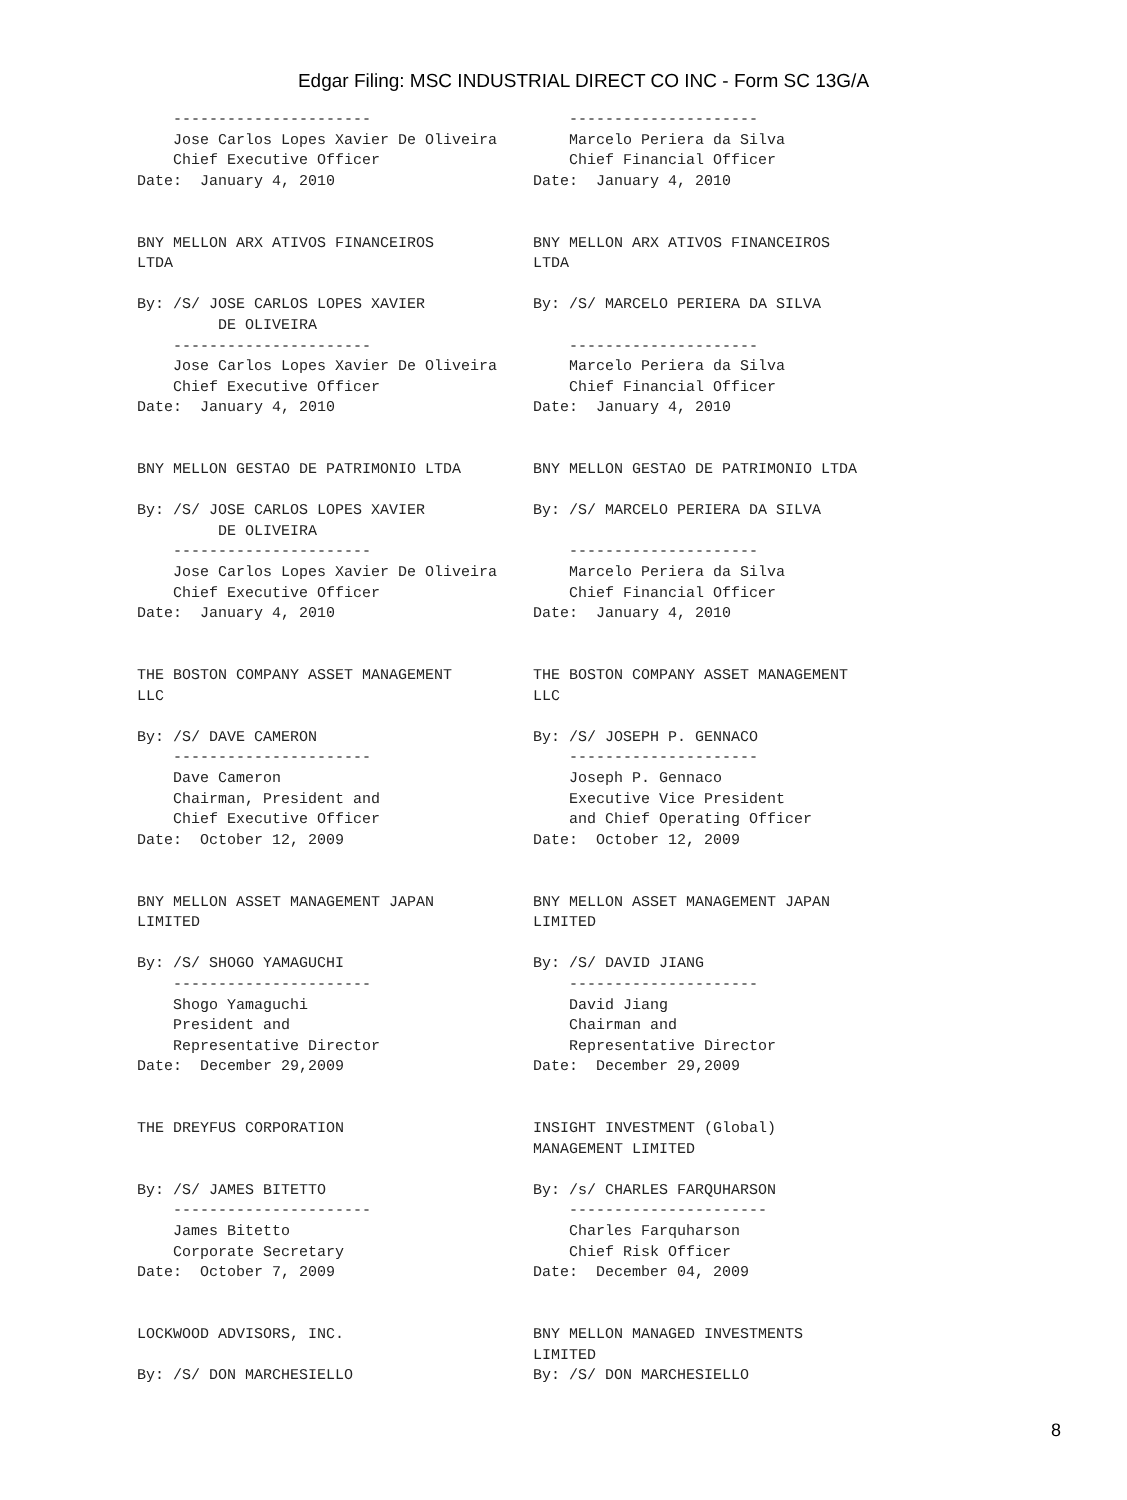Edgar Filing: MSC INDUSTRIAL DIRECT CO INC - Form SC 13G/A
    ----------------------                      ---------------------
    Jose Carlos Lopes Xavier De Oliveira        Marcelo Periera da Silva
    Chief Executive Officer                     Chief Financial Officer
Date:  January 4, 2010                      Date:  January 4, 2010


BNY MELLON ARX ATIVOS FINANCEIROS           BNY MELLON ARX ATIVOS FINANCEIROS
LTDA                                        LTDA

By: /S/ JOSE CARLOS LOPES XAVIER            By: /S/ MARCELO PERIERA DA SILVA
         DE OLIVEIRA
    ----------------------                      ---------------------
    Jose Carlos Lopes Xavier De Oliveira        Marcelo Periera da Silva
    Chief Executive Officer                     Chief Financial Officer
Date:  January 4, 2010                      Date:  January 4, 2010


BNY MELLON GESTAO DE PATRIMONIO LTDA        BNY MELLON GESTAO DE PATRIMONIO LTDA

By: /S/ JOSE CARLOS LOPES XAVIER            By: /S/ MARCELO PERIERA DA SILVA
         DE OLIVEIRA
    ----------------------                      ---------------------
    Jose Carlos Lopes Xavier De Oliveira        Marcelo Periera da Silva
    Chief Executive Officer                     Chief Financial Officer
Date:  January 4, 2010                      Date:  January 4, 2010


THE BOSTON COMPANY ASSET MANAGEMENT         THE BOSTON COMPANY ASSET MANAGEMENT
LLC                                         LLC

By: /S/ DAVE CAMERON                        By: /S/ JOSEPH P. GENNACO
    ----------------------                      ---------------------
    Dave Cameron                                Joseph P. Gennaco
    Chairman, President and                     Executive Vice President
    Chief Executive Officer                     and Chief Operating Officer
Date:  October 12, 2009                     Date:  October 12, 2009


BNY MELLON ASSET MANAGEMENT JAPAN           BNY MELLON ASSET MANAGEMENT JAPAN
LIMITED                                     LIMITED

By: /S/ SHOGO YAMAGUCHI                     By: /S/ DAVID JIANG
    ----------------------                      ---------------------
    Shogo Yamaguchi                             David Jiang
    President and                               Chairman and
    Representative Director                     Representative Director
Date:  December 29,2009                     Date:  December 29,2009


THE DREYFUS CORPORATION                     INSIGHT INVESTMENT (Global)
                                            MANAGEMENT LIMITED

By: /S/ JAMES BITETTO                       By: /s/ CHARLES FARQUHARSON
    ----------------------                      ----------------------
    James Bitetto                               Charles Farquharson
    Corporate Secretary                         Chief Risk Officer
Date:  October 7, 2009                      Date:  December 04, 2009


LOCKWOOD ADVISORS, INC.                     BNY MELLON MANAGED INVESTMENTS
                                            LIMITED
By: /S/ DON MARCHESIELLO                    By: /S/ DON MARCHESIELLO
8